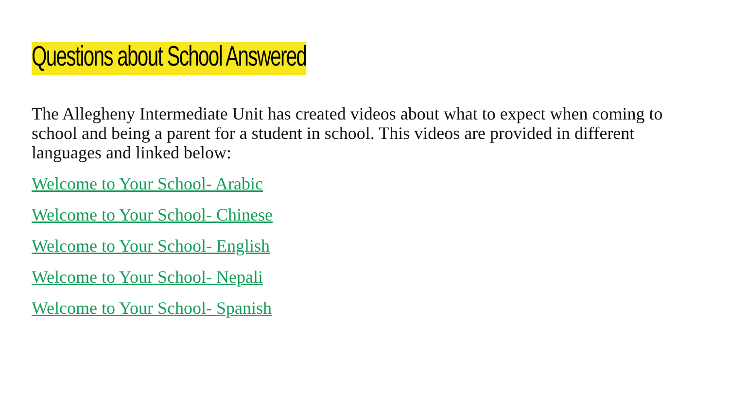Questions about School Answered
The Allegheny Intermediate Unit has created videos about what to expect when coming to school and being a parent for a student in school. This videos are provided in different languages and linked below:
Welcome to Your School- Arabic
Welcome to Your School- Chinese
Welcome to Your School- English
Welcome to Your School- Nepali
Welcome to Your School- Spanish